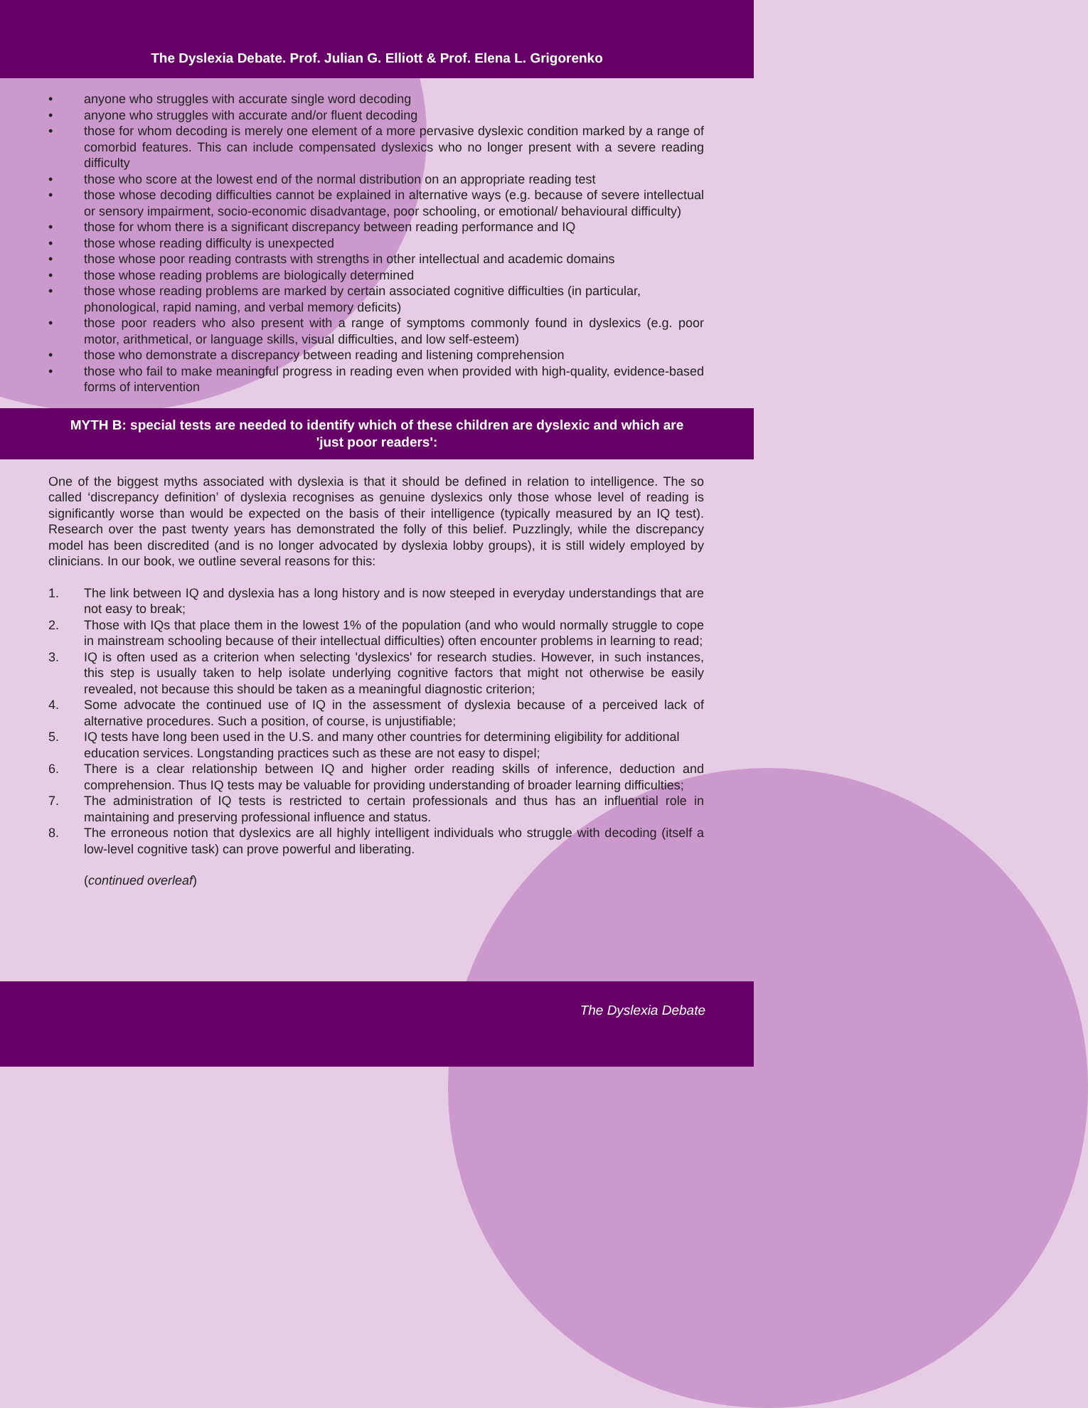The Dyslexia Debate. Prof. Julian G. Elliott & Prof. Elena L. Grigorenko
• anyone who struggles with accurate single word decoding
• anyone who struggles with accurate and/or fluent decoding
• those for whom decoding is merely one element of a more pervasive dyslexic condition marked by a range of comorbid features. This can include compensated dyslexics who no longer present with a severe reading difficulty
• those who score at the lowest end of the normal distribution on an appropriate reading test
• those whose decoding difficulties cannot be explained in alternative ways (e.g. because of severe intellectual or sensory impairment, socio-economic disadvantage, poor schooling, or emotional/ behavioural difficulty)
• those for whom there is a significant discrepancy between reading performance and IQ
• those whose reading difficulty is unexpected
• those whose poor reading contrasts with strengths in other intellectual and academic domains
• those whose reading problems are biologically determined
• those whose reading problems are marked by certain associated cognitive difficulties (in particular,
phonological, rapid naming, and verbal memory deficits)
• those poor readers who also present with a range of symptoms commonly found in dyslexics (e.g. poor motor, arithmetical, or language skills, visual difficulties, and low self-esteem)
• those who demonstrate a discrepancy between reading and listening comprehension
• those who fail to make meaningful progress in reading even when provided with high-quality, evidence-based forms of intervention
MYTH B: special tests are needed to identify which of these children are dyslexic and which are 'just poor readers':
One of the biggest myths associated with dyslexia is that it should be defined in relation to intelligence. The so called ‘discrepancy definition’ of dyslexia recognises as genuine dyslexics only those whose level of reading is significantly worse than would be expected on the basis of their intelligence (typically measured by an IQ test). Research over the past twenty years has demonstrated the folly of this belief. Puzzlingly, while the discrepancy model has been discredited (and is no longer advocated by dyslexia lobby groups), it is still widely employed by clinicians. In our book, we outline several reasons for this:
1. The link between IQ and dyslexia has a long history and is now steeped in everyday understandings that are not easy to break;
2. Those with IQs that place them in the lowest 1% of the population (and who would normally struggle to cope in mainstream schooling because of their intellectual difficulties) often encounter problems in learning to read;
3. IQ is often used as a criterion when selecting 'dyslexics' for research studies. However, in such instances, this step is usually taken to help isolate underlying cognitive factors that might not otherwise be easily revealed, not because this should be taken as a meaningful diagnostic criterion;
4. Some advocate the continued use of IQ in the assessment of dyslexia because of a perceived lack of alternative procedures. Such a position, of course, is unjustifiable;
5. IQ tests have long been used in the U.S. and many other countries for determining eligibility for additional
education services. Longstanding practices such as these are not easy to dispel;
6. There is a clear relationship between IQ and higher order reading skills of inference, deduction and comprehension. Thus IQ tests may be valuable for providing understanding of broader learning difficulties;
7. The administration of IQ tests is restricted to certain professionals and thus has an influential role in maintaining and preserving professional influence and status.
8. The erroneous notion that dyslexics are all highly intelligent individuals who struggle with decoding (itself a low-level cognitive task) can prove powerful and liberating.
(continued overleaf)
The Dyslexia Debate